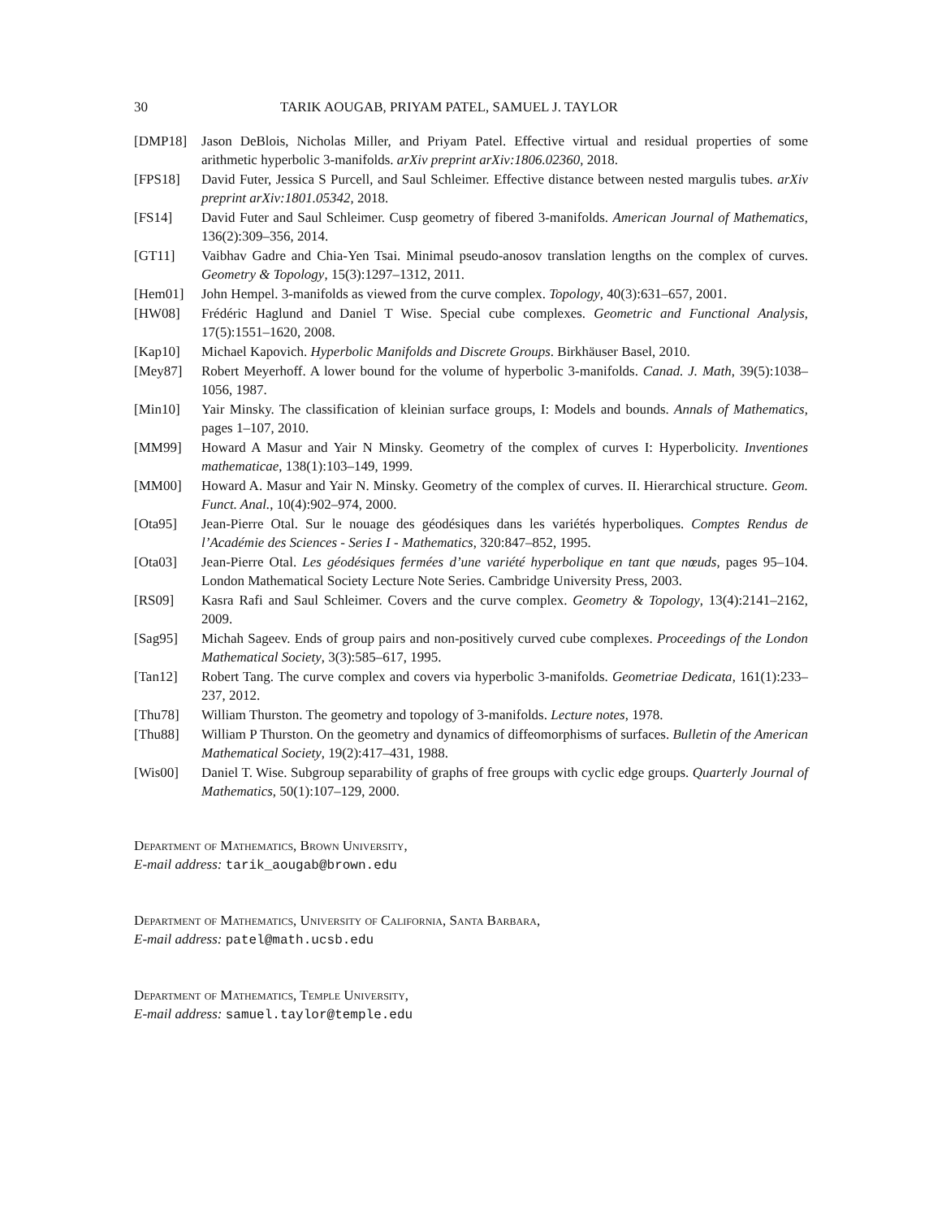30 TARIK AOUGAB, PRIYAM PATEL, SAMUEL J. TAYLOR
[DMP18] Jason DeBlois, Nicholas Miller, and Priyam Patel. Effective virtual and residual properties of some arithmetic hyperbolic 3-manifolds. arXiv preprint arXiv:1806.02360, 2018.
[FPS18] David Futer, Jessica S Purcell, and Saul Schleimer. Effective distance between nested margulis tubes. arXiv preprint arXiv:1801.05342, 2018.
[FS14] David Futer and Saul Schleimer. Cusp geometry of fibered 3-manifolds. American Journal of Mathematics, 136(2):309–356, 2014.
[GT11] Vaibhav Gadre and Chia-Yen Tsai. Minimal pseudo-anosov translation lengths on the complex of curves. Geometry & Topology, 15(3):1297–1312, 2011.
[Hem01] John Hempel. 3-manifolds as viewed from the curve complex. Topology, 40(3):631–657, 2001.
[HW08] Frédéric Haglund and Daniel T Wise. Special cube complexes. Geometric and Functional Analysis, 17(5):1551–1620, 2008.
[Kap10] Michael Kapovich. Hyperbolic Manifolds and Discrete Groups. Birkhäuser Basel, 2010.
[Mey87] Robert Meyerhoff. A lower bound for the volume of hyperbolic 3-manifolds. Canad. J. Math, 39(5):1038–1056, 1987.
[Min10] Yair Minsky. The classification of kleinian surface groups, I: Models and bounds. Annals of Mathematics, pages 1–107, 2010.
[MM99] Howard A Masur and Yair N Minsky. Geometry of the complex of curves I: Hyperbolicity. Inventiones mathematicae, 138(1):103–149, 1999.
[MM00] Howard A. Masur and Yair N. Minsky. Geometry of the complex of curves. II. Hierarchical structure. Geom. Funct. Anal., 10(4):902–974, 2000.
[Ota95] Jean-Pierre Otal. Sur le nouage des géodésiques dans les variétés hyperboliques. Comptes Rendus de l’Académie des Sciences - Series I - Mathematics, 320:847–852, 1995.
[Ota03] Jean-Pierre Otal. Les géodésiques fermées d’une variété hyperbolique en tant que nœuds, pages 95–104. London Mathematical Society Lecture Note Series. Cambridge University Press, 2003.
[RS09] Kasra Rafi and Saul Schleimer. Covers and the curve complex. Geometry & Topology, 13(4):2141–2162, 2009.
[Sag95] Michah Sageev. Ends of group pairs and non-positively curved cube complexes. Proceedings of the London Mathematical Society, 3(3):585–617, 1995.
[Tan12] Robert Tang. The curve complex and covers via hyperbolic 3-manifolds. Geometriae Dedicata, 161(1):233–237, 2012.
[Thu78] William Thurston. The geometry and topology of 3-manifolds. Lecture notes, 1978.
[Thu88] William P Thurston. On the geometry and dynamics of diffeomorphisms of surfaces. Bulletin of the American Mathematical Society, 19(2):417–431, 1988.
[Wis00] Daniel T. Wise. Subgroup separability of graphs of free groups with cyclic edge groups. Quarterly Journal of Mathematics, 50(1):107–129, 2000.
Department of Mathematics, Brown University,
E-mail address: tarik_aougab@brown.edu
Department of Mathematics, University of California, Santa Barbara,
E-mail address: patel@math.ucsb.edu
Department of Mathematics, Temple University,
E-mail address: samuel.taylor@temple.edu